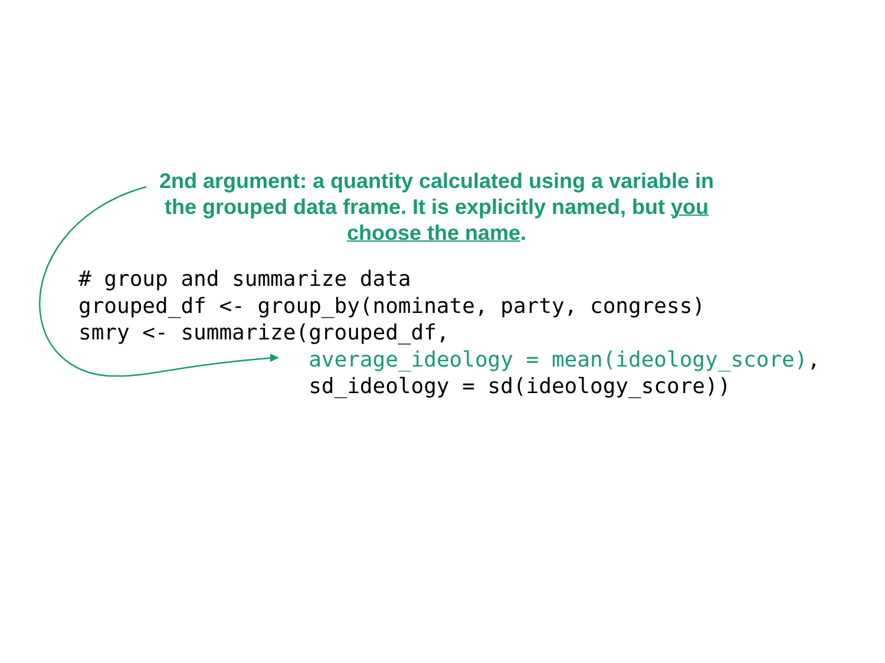2nd argument: a quantity calculated using a variable in the grouped data frame. It is explicitly named, but you choose the name.
# group and summarize data
grouped_df <- group_by(nominate, party, congress)
smry <- summarize(grouped_df,
                  average_ideology = mean(ideology_score),
                  sd_ideology = sd(ideology_score))